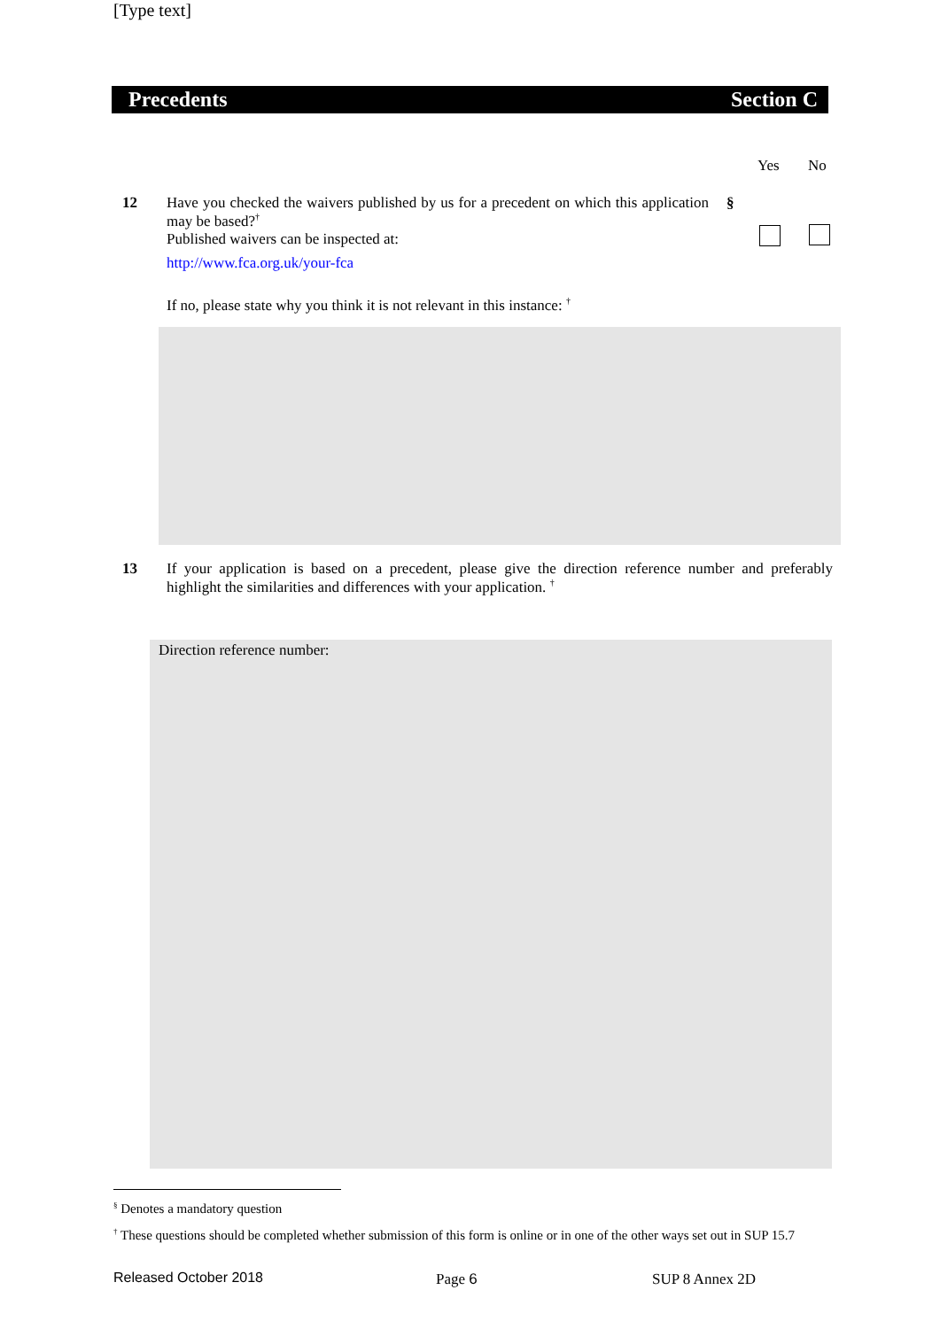[Type text]
Precedents Section C
Yes No
12 Have you checked the waivers published by us for a precedent on which this application may be based?<sup>†</sup>
Published waivers can be inspected at:
http://www.fca.org.uk/your-fca
If no, please state why you think it is not relevant in this instance: <sup>†</sup>
§
13 If your application is based on a precedent, please give the direction reference number and preferably highlight the similarities and differences with your application. <sup>†</sup>
Direction reference number:
<sup>§</sup> Denotes a mandatory question
<sup>†</sup> These questions should be completed whether submission of this form is online or in one of the other ways set out in SUP 15.7
Released October 2018 Page 6 SUP 8 Annex 2D